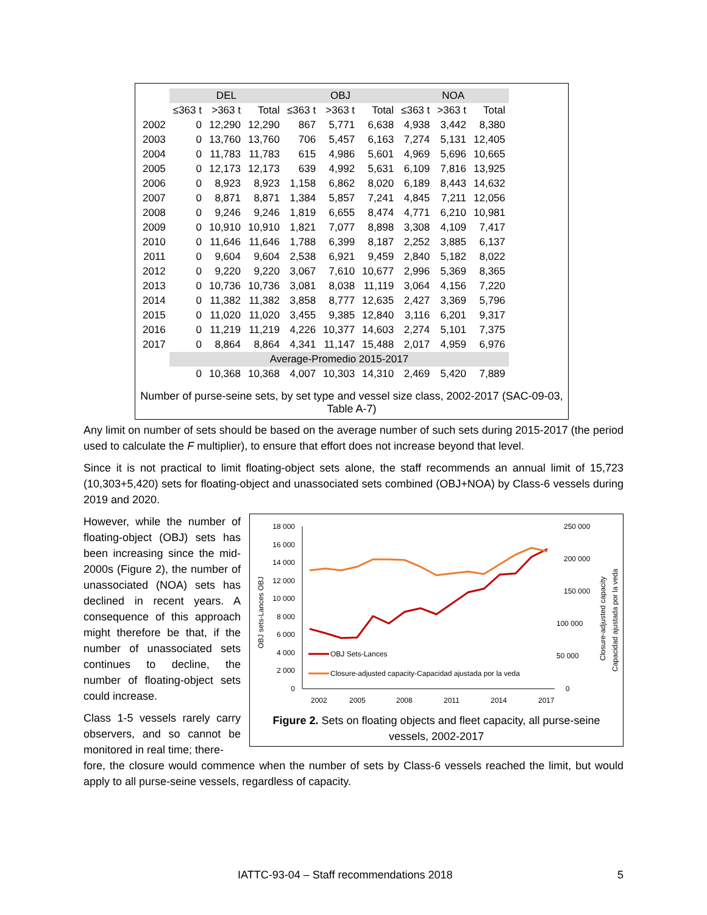| | DEL | | | OBJ | | | NOA | | |
| --- | --- | --- | --- | --- | --- | --- | --- | --- | --- |
| | ≤363 t | >363 t | Total | ≤363 t | >363 t | Total | ≤363 t | >363 t | Total |
| 2002 | 0 | 12,290 | 12,290 | 867 | 5,771 | 6,638 | 4,938 | 3,442 | 8,380 |
| 2003 | 0 | 13,760 | 13,760 | 706 | 5,457 | 6,163 | 7,274 | 5,131 | 12,405 |
| 2004 | 0 | 11,783 | 11,783 | 615 | 4,986 | 5,601 | 4,969 | 5,696 | 10,665 |
| 2005 | 0 | 12,173 | 12,173 | 639 | 4,992 | 5,631 | 6,109 | 7,816 | 13,925 |
| 2006 | 0 | 8,923 | 8,923 | 1,158 | 6,862 | 8,020 | 6,189 | 8,443 | 14,632 |
| 2007 | 0 | 8,871 | 8,871 | 1,384 | 5,857 | 7,241 | 4,845 | 7,211 | 12,056 |
| 2008 | 0 | 9,246 | 9,246 | 1,819 | 6,655 | 8,474 | 4,771 | 6,210 | 10,981 |
| 2009 | 0 | 10,910 | 10,910 | 1,821 | 7,077 | 8,898 | 3,308 | 4,109 | 7,417 |
| 2010 | 0 | 11,646 | 11,646 | 1,788 | 6,399 | 8,187 | 2,252 | 3,885 | 6,137 |
| 2011 | 0 | 9,604 | 9,604 | 2,538 | 6,921 | 9,459 | 2,840 | 5,182 | 8,022 |
| 2012 | 0 | 9,220 | 9,220 | 3,067 | 7,610 | 10,677 | 2,996 | 5,369 | 8,365 |
| 2013 | 0 | 10,736 | 10,736 | 3,081 | 8,038 | 11,119 | 3,064 | 4,156 | 7,220 |
| 2014 | 0 | 11,382 | 11,382 | 3,858 | 8,777 | 12,635 | 2,427 | 3,369 | 5,796 |
| 2015 | 0 | 11,020 | 11,020 | 3,455 | 9,385 | 12,840 | 3,116 | 6,201 | 9,317 |
| 2016 | 0 | 11,219 | 11,219 | 4,226 | 10,377 | 14,603 | 2,274 | 5,101 | 7,375 |
| 2017 | 0 | 8,864 | 8,864 | 4,341 | 11,147 | 15,488 | 2,017 | 4,959 | 6,976 |
| | Average-Promedio 2015-2017 | | | | | | | | |
| | 0 | 10,368 | 10,368 | 4,007 | 10,303 | 14,310 | 2,469 | 5,420 | 7,889 |
Number of purse-seine sets, by set type and vessel size class, 2002-2017 (SAC-09-03, Table A-7)
Any limit on number of sets should be based on the average number of such sets during 2015-2017 (the period used to calculate the F multiplier), to ensure that effort does not increase beyond that level.
Since it is not practical to limit floating-object sets alone, the staff recommends an annual limit of 15,723 (10,303+5,420) sets for floating-object and unassociated sets combined (OBJ+NOA) by Class-6 vessels during 2019 and 2020.
However, while the number of floating-object (OBJ) sets has been increasing since the mid-2000s (Figure 2), the number of unassociated (NOA) sets has declined in recent years. A consequence of this approach might therefore be that, if the number of unassociated sets continues to decline, the number of floating-object sets could increase.
Class 1-5 vessels rarely carry observers, and so cannot be monitored in real time; there-
18 000
16 000
14 000
12 000
10 000
8 000
6 000
4 000
2 000
0
250 000
200 000
150 000
100 000
50 000
0
2002
2005
2008
2011
2014
2017
OBJ sets-Lances OBJ
Closure-adjusted capacity
Capacidad ajustada por la veda
OBJ Sets-Lances
Closure-adjusted capacity-Capacidad ajustada por la veda
Figure 2. Sets on floating objects and fleet capacity, all purse-seine vessels, 2002-2017
fore, the closure would commence when the number of sets by Class-6 vessels reached the limit, but would apply to all purse-seine vessels, regardless of capacity.
IATTC-93-04 – Staff recommendations 2018 5